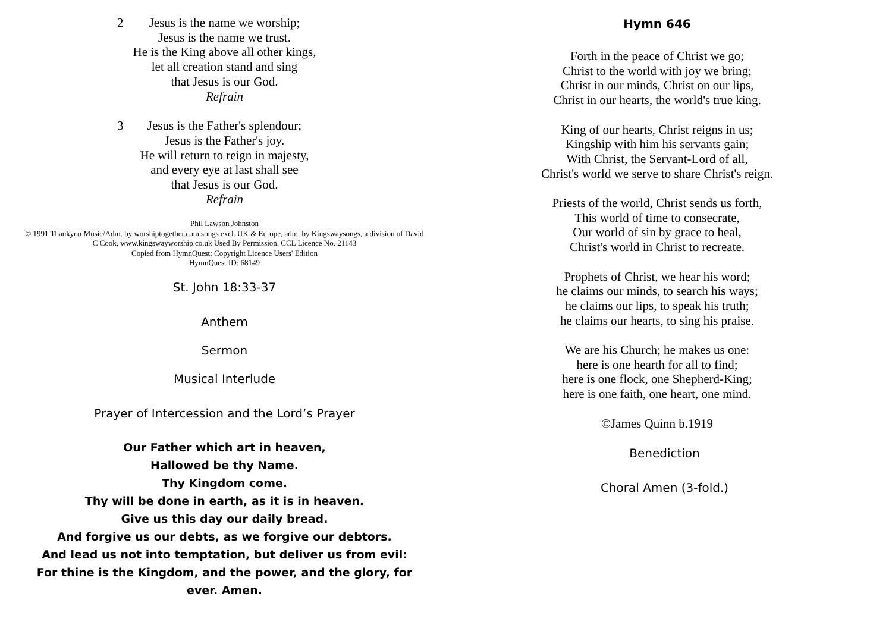2 Jesus is the name we worship;
Jesus is the name we trust.
He is the King above all other kings,
let all creation stand and sing
that Jesus is our God.
Refrain
3 Jesus is the Father's splendour;
Jesus is the Father's joy.
He will return to reign in majesty,
and every eye at last shall see
that Jesus is our God.
Refrain
Phil Lawson Johnston
© 1991 Thankyou Music/Adm. by worshiptogether.com songs excl. UK & Europe, adm. by Kingswaysongs, a division of David C Cook, www.kingswayworship.co.uk Used By Permission. CCL Licence No. 21143
Copied from HymnQuest: Copyright Licence Users' Edition
HymnQuest ID: 68149
St. John 18:33-37
Anthem
Sermon
Musical Interlude
Prayer of Intercession and the Lord’s Prayer
Our Father which art in heaven,
Hallowed be thy Name.
Thy Kingdom come.
Thy will be done in earth, as it is in heaven.
Give us this day our daily bread.
And forgive us our debts, as we forgive our debtors.
And lead us not into temptation, but deliver us from evil:
For thine is the Kingdom, and the power, and the glory, for
ever. Amen.
Hymn 646
Forth in the peace of Christ we go;
Christ to the world with joy we bring;
Christ in our minds, Christ on our lips,
Christ in our hearts, the world's true king.
King of our hearts, Christ reigns in us;
Kingship with him his servants gain;
With Christ, the Servant-Lord of all,
Christ's world we serve to share Christ's reign.
Priests of the world, Christ sends us forth,
This world of time to consecrate,
Our world of sin by grace to heal,
Christ's world in Christ to recreate.
Prophets of Christ, we hear his word;
he claims our minds, to search his ways;
he claims our lips, to speak his truth;
he claims our hearts, to sing his praise.
We are his Church; he makes us one:
here is one hearth for all to find;
here is one flock, one Shepherd-King;
here is one faith, one heart, one mind.
©James Quinn b.1919
Benediction
Choral Amen (3-fold.)